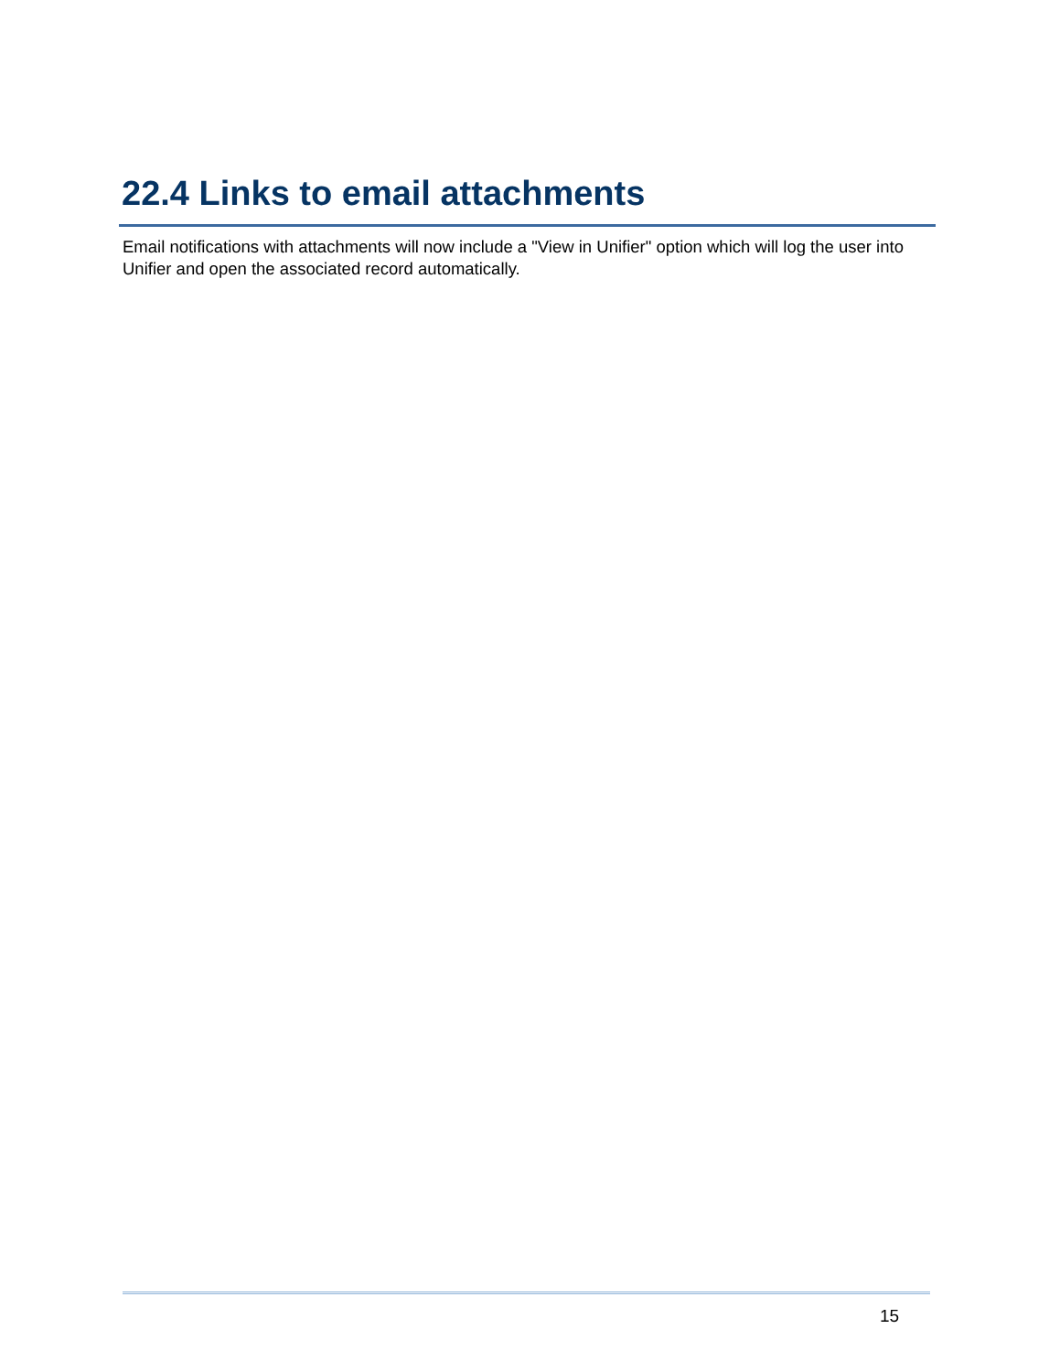22.4 Links to email attachments
Email notifications with attachments will now include a "View in Unifier" option which will log the user into Unifier and open the associated record automatically.
15